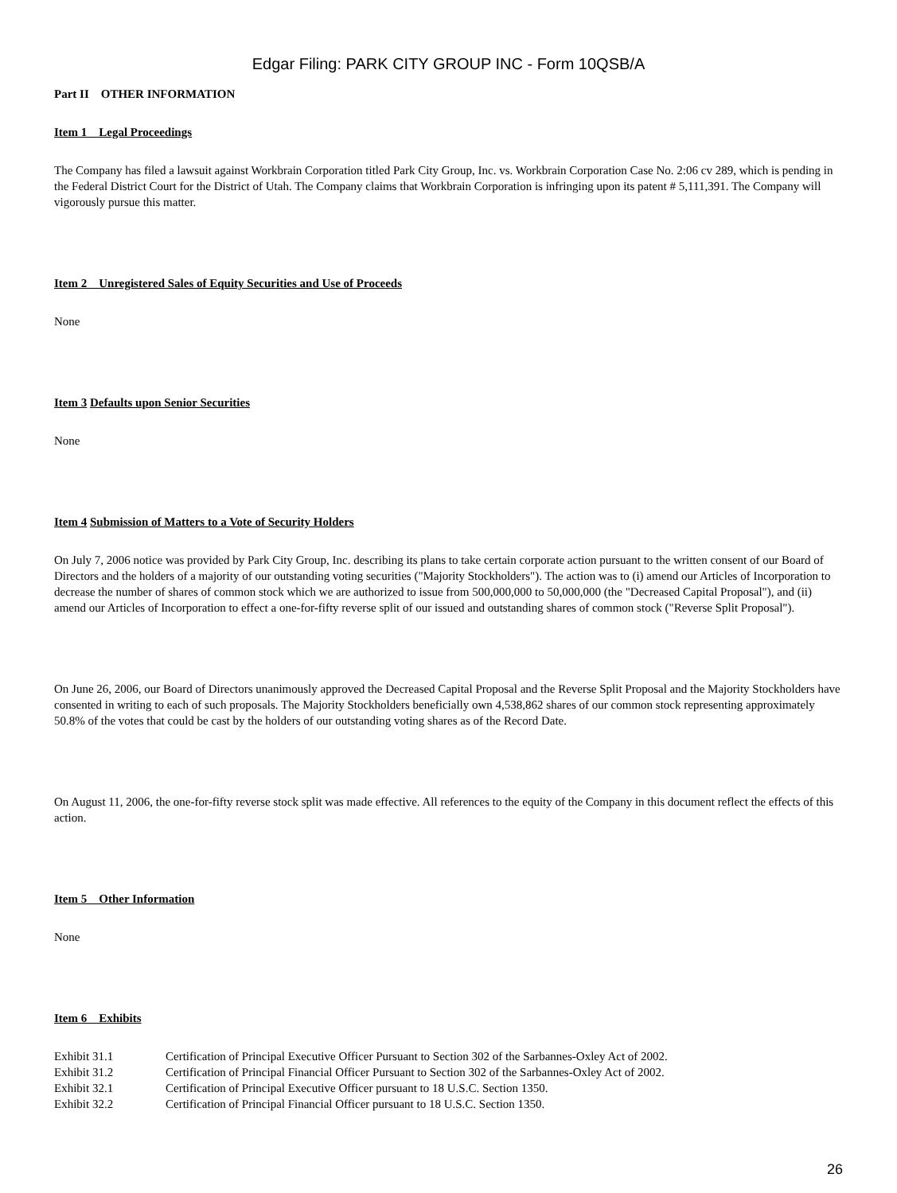Edgar Filing: PARK CITY GROUP INC - Form 10QSB/A
Part II OTHER INFORMATION
Item 1 Legal Proceedings
The Company has filed a lawsuit against Workbrain Corporation titled Park City Group, Inc. vs. Workbrain Corporation Case No. 2:06 cv 289, which is pending in the Federal District Court for the District of Utah. The Company claims that Workbrain Corporation is infringing upon its patent # 5,111,391. The Company will vigorously pursue this matter.
Item 2 Unregistered Sales of Equity Securities and Use of Proceeds
None
Item 3 Defaults upon Senior Securities
None
Item 4 Submission of Matters to a Vote of Security Holders
On July 7, 2006 notice was provided by Park City Group, Inc. describing its plans to take certain corporate action pursuant to the written consent of our Board of Directors and the holders of a majority of our outstanding voting securities ("Majority Stockholders"). The action was to (i) amend our Articles of Incorporation to decrease the number of shares of common stock which we are authorized to issue from 500,000,000 to 50,000,000 (the "Decreased Capital Proposal"), and (ii) amend our Articles of Incorporation to effect a one-for-fifty reverse split of our issued and outstanding shares of common stock ("Reverse Split Proposal").
On June 26, 2006, our Board of Directors unanimously approved the Decreased Capital Proposal and the Reverse Split Proposal and the Majority Stockholders have consented in writing to each of such proposals. The Majority Stockholders beneficially own 4,538,862 shares of our common stock representing approximately 50.8% of the votes that could be cast by the holders of our outstanding voting shares as of the Record Date.
On August 11, 2006, the one-for-fifty reverse stock split was made effective. All references to the equity of the Company in this document reflect the effects of this action.
Item 5 Other Information
None
Item 6 Exhibits
| Exhibit 31.1 | Certification of Principal Executive Officer Pursuant to Section 302 of the Sarbannes-Oxley Act of 2002. |
| Exhibit 31.2 | Certification of Principal Financial Officer Pursuant to Section 302 of the Sarbannes-Oxley Act of 2002. |
| Exhibit 32.1 | Certification of Principal Executive Officer pursuant to 18 U.S.C. Section 1350. |
| Exhibit 32.2 | Certification of Principal Financial Officer pursuant to 18 U.S.C. Section 1350. |
26